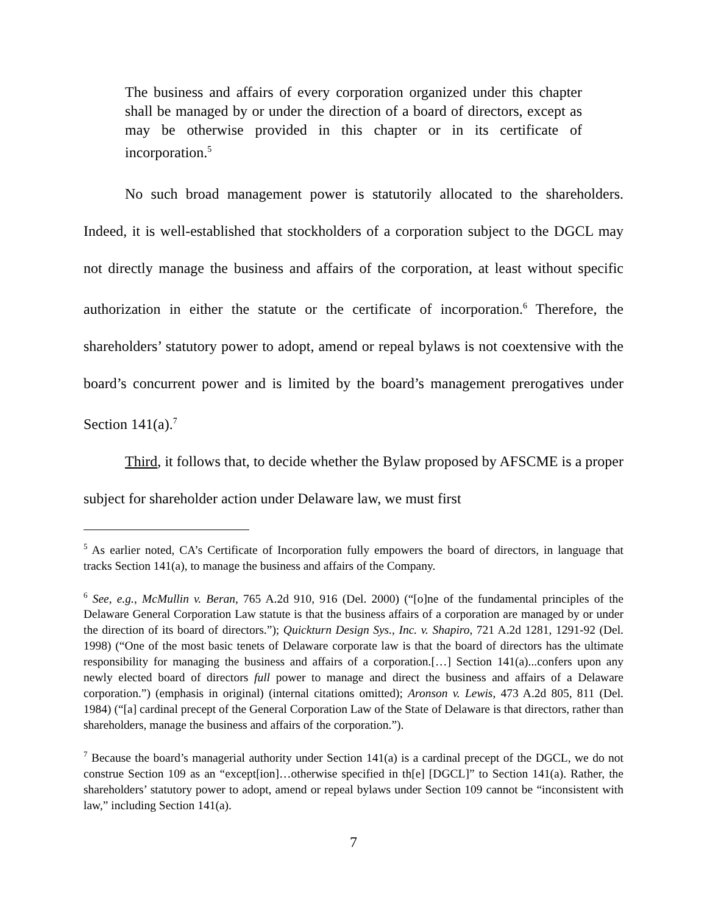The business and affairs of every corporation organized under this chapter shall be managed by or under the direction of a board of directors, except as may be otherwise provided in this chapter or in its certificate of incorporation.<sup>5</sup>
No such broad management power is statutorily allocated to the shareholders. Indeed, it is well-established that stockholders of a corporation subject to the DGCL may not directly manage the business and affairs of the corporation, at least without specific authorization in either the statute or the certificate of incorporation.<sup>6</sup> Therefore, the shareholders’ statutory power to adopt, amend or repeal bylaws is not coextensive with the board’s concurrent power and is limited by the board’s management prerogatives under Section 141(a).<sup>7</sup>
Third, it follows that, to decide whether the Bylaw proposed by AFSCME is a proper subject for shareholder action under Delaware law, we must first
<sup>5</sup> As earlier noted, CA’s Certificate of Incorporation fully empowers the board of directors, in language that tracks Section 141(a), to manage the business and affairs of the Company.
<sup>6</sup> See, e.g., McMullin v. Beran, 765 A.2d 910, 916 (Del. 2000) (“[o]ne of the fundamental principles of the Delaware General Corporation Law statute is that the business affairs of a corporation are managed by or under the direction of its board of directors.”); Quickturn Design Sys., Inc. v. Shapiro, 721 A.2d 1281, 1291-92 (Del. 1998) (“One of the most basic tenets of Delaware corporate law is that the board of directors has the ultimate responsibility for managing the business and affairs of a corporation.[…] Section 141(a)...confers upon any newly elected board of directors full power to manage and direct the business and affairs of a Delaware corporation.”) (emphasis in original) (internal citations omitted); Aronson v. Lewis, 473 A.2d 805, 811 (Del. 1984) (“[a] cardinal precept of the General Corporation Law of the State of Delaware is that directors, rather than shareholders, manage the business and affairs of the corporation.”).
<sup>7</sup> Because the board’s managerial authority under Section 141(a) is a cardinal precept of the DGCL, we do not construe Section 109 as an “except[ion]…otherwise specified in th[e] [DGCL]” to Section 141(a). Rather, the shareholders’ statutory power to adopt, amend or repeal bylaws under Section 109 cannot be “inconsistent with law,” including Section 141(a).
7